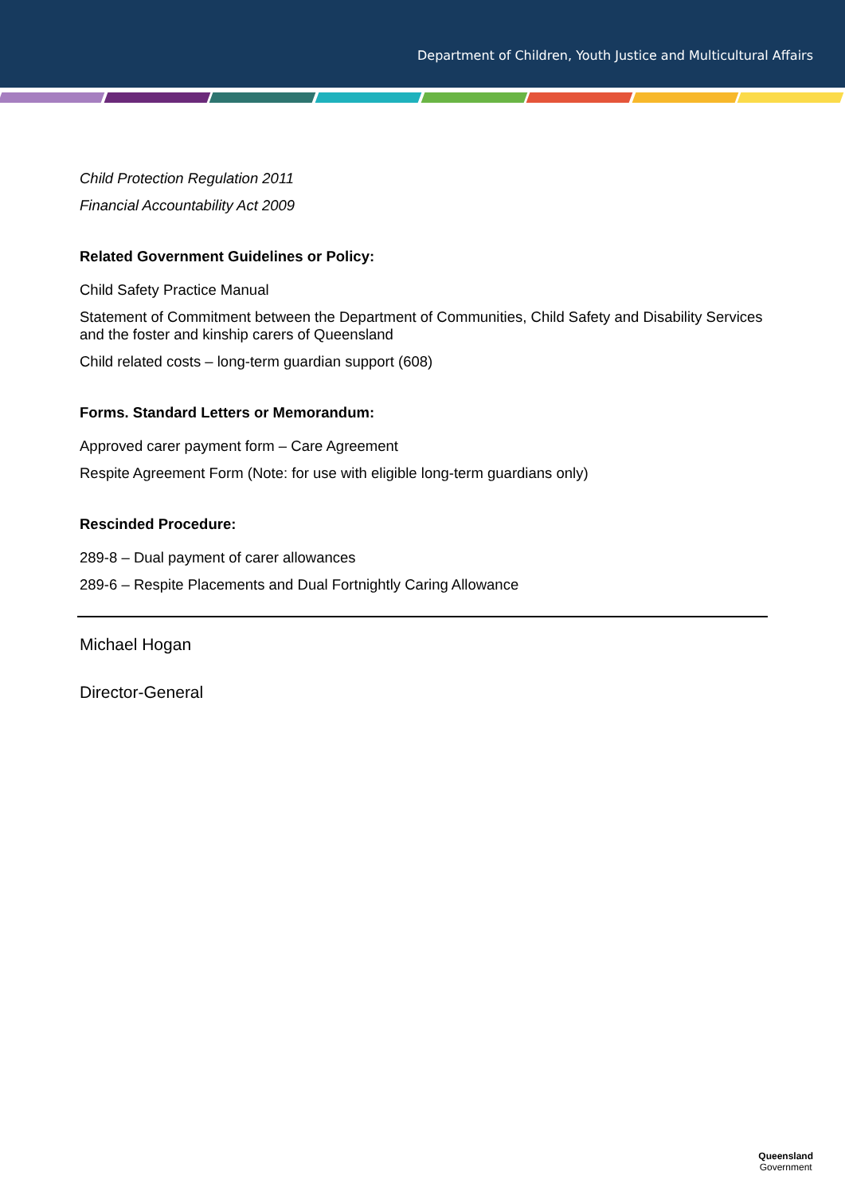Department of Children, Youth Justice and Multicultural Affairs
Child Protection Regulation 2011
Financial Accountability Act 2009
Related Government Guidelines or Policy:
Child Safety Practice Manual
Statement of Commitment between the Department of Communities, Child Safety and Disability Services and the foster and kinship carers of Queensland
Child related costs – long-term guardian support (608)
Forms. Standard Letters or Memorandum:
Approved carer payment form – Care Agreement
Respite Agreement Form (Note: for use with eligible long-term guardians only)
Rescinded Procedure:
289-8 – Dual payment of carer allowances
289-6 – Respite Placements and Dual Fortnightly Caring Allowance
Michael Hogan
Director-General
Queensland
Government